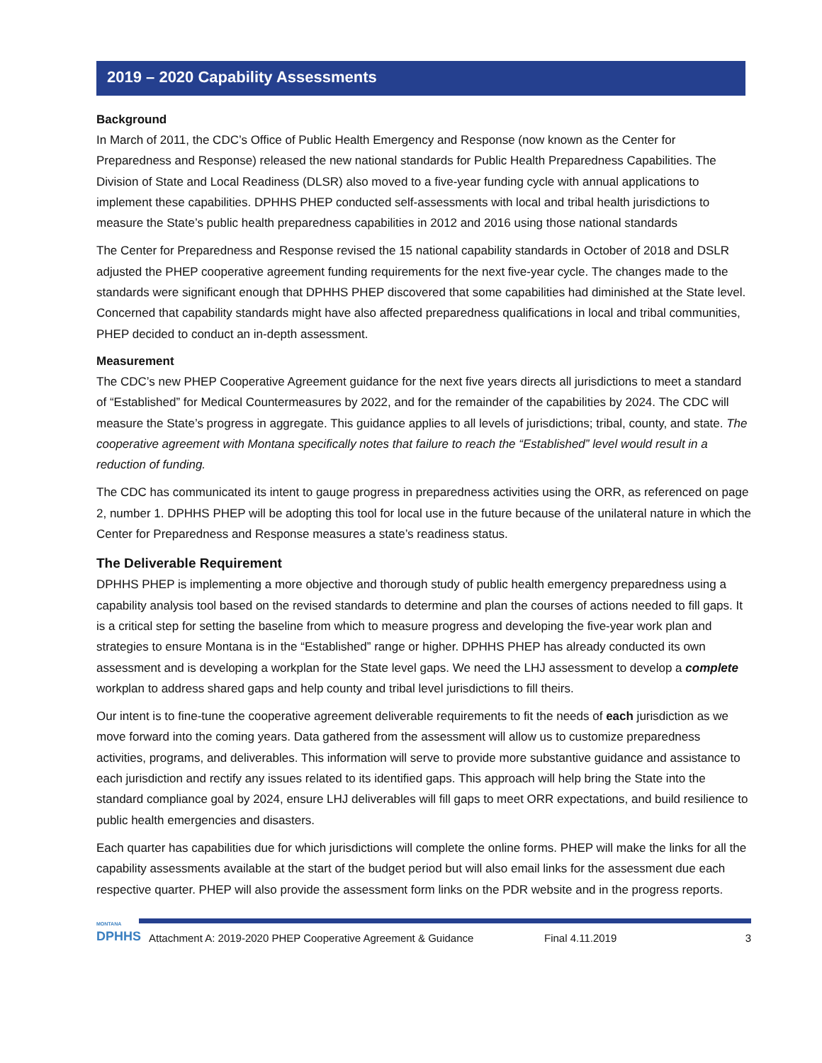2019 – 2020 Capability Assessments
Background
In March of 2011, the CDC’s Office of Public Health Emergency and Response (now known as the Center for Preparedness and Response) released the new national standards for Public Health Preparedness Capabilities. The Division of State and Local Readiness (DLSR) also moved to a five-year funding cycle with annual applications to implement these capabilities. DPHHS PHEP conducted self-assessments with local and tribal health jurisdictions to measure the State’s public health preparedness capabilities in 2012 and 2016 using those national standards
The Center for Preparedness and Response revised the 15 national capability standards in October of 2018 and DSLR adjusted the PHEP cooperative agreement funding requirements for the next five-year cycle. The changes made to the standards were significant enough that DPHHS PHEP discovered that some capabilities had diminished at the State level. Concerned that capability standards might have also affected preparedness qualifications in local and tribal communities, PHEP decided to conduct an in-depth assessment.
Measurement
The CDC’s new PHEP Cooperative Agreement guidance for the next five years directs all jurisdictions to meet a standard of “Established” for Medical Countermeasures by 2022, and for the remainder of the capabilities by 2024. The CDC will measure the State’s progress in aggregate. This guidance applies to all levels of jurisdictions; tribal, county, and state. The cooperative agreement with Montana specifically notes that failure to reach the “Established” level would result in a reduction of funding.
The CDC has communicated its intent to gauge progress in preparedness activities using the ORR, as referenced on page 2, number 1. DPHHS PHEP will be adopting this tool for local use in the future because of the unilateral nature in which the Center for Preparedness and Response measures a state’s readiness status.
The Deliverable Requirement
DPHHS PHEP is implementing a more objective and thorough study of public health emergency preparedness using a capability analysis tool based on the revised standards to determine and plan the courses of actions needed to fill gaps. It is a critical step for setting the baseline from which to measure progress and developing the five-year work plan and strategies to ensure Montana is in the “Established” range or higher. DPHHS PHEP has already conducted its own assessment and is developing a workplan for the State level gaps. We need the LHJ assessment to develop a complete workplan to address shared gaps and help county and tribal level jurisdictions to fill theirs.
Our intent is to fine-tune the cooperative agreement deliverable requirements to fit the needs of each jurisdiction as we move forward into the coming years. Data gathered from the assessment will allow us to customize preparedness activities, programs, and deliverables. This information will serve to provide more substantive guidance and assistance to each jurisdiction and rectify any issues related to its identified gaps. This approach will help bring the State into the standard compliance goal by 2024, ensure LHJ deliverables will fill gaps to meet ORR expectations, and build resilience to public health emergencies and disasters.
Each quarter has capabilities due for which jurisdictions will complete the online forms. PHEP will make the links for all the capability assessments available at the start of the budget period but will also email links for the assessment due each respective quarter. PHEP will also provide the assessment form links on the PDR website and in the progress reports.
MONTANA
DPHHS
Attachment A: 2019-2020 PHEP Cooperative Agreement & Guidance Final 4.11.2019 3